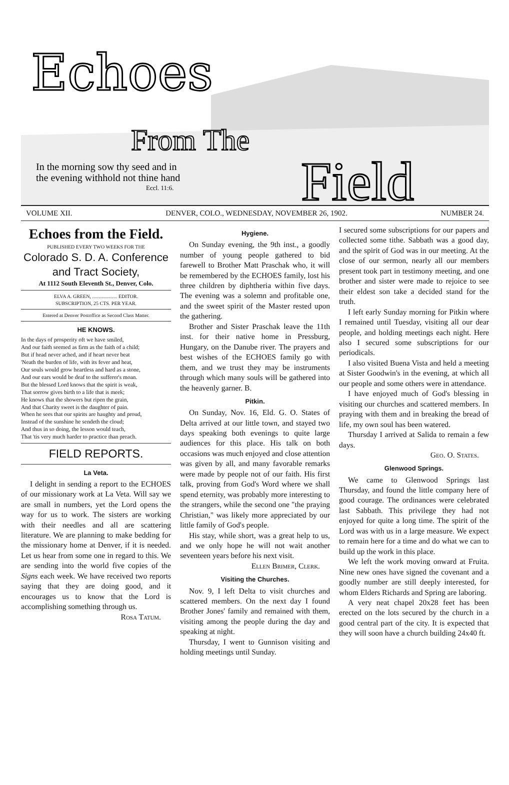Echoes
From The
Field
In the morning sow thy seed and in
the evening withhold not thine hand
Eccl. 11:6.
VOLUME XII. DENVER, COLO., WEDNESDAY, NOVEMBER 26, 1902. NUMBER 24.
Echoes from the Field.
PUBLISHED EVERY TWO WEEKS FOR THE
Colorado S. D. A. Conference and Tract Society,
At 1112 South Eleventh St., Denver, Colo.
ELVA A. GREEN, .................... EDITOR.
SUBSCRIPTION, 25 CTS. PER YEAR.
Entered at Denver Postoffice as Second Class Matter.
HE KNOWS.
In the days of prosperity oft we have smiled,
And our faith seemed as firm as the faith of a child;
But if head never ached, and if heart never beat
'Neath the burden of life, with its fever and heat,
Our souls would grow heartless and hard as a stone,
And our ears would be deaf to the sufferer's moan.
But the blessed Lord knows that the spirit is weak,
That sorrow gives birth to a life that is meek;
He knows that the showers but ripen the grain,
And that Charity sweet is the daughter of pain.
When he sees that our spirits are haughty and proud,
Instead of the sunshine he sendeth the cloud;
And thus in so doing, the lesson would teach,
That 'tis very much harder to practice than preach.
FIELD REPORTS.
La Veta.
I delight in sending a report to the ECHOES of our missionary work at La Veta. Will say we are small in numbers, yet the Lord opens the way for us to work. The sisters are working with their needles and all are scattering literature. We are planning to make bedding for the missionary home at Denver, if it is needed. Let us hear from some one in regard to this. We are sending into the world five copies of the Signs each week. We have received two reports saying that they are doing good, and it encourages us to know that the Lord is accomplishing something through us.
Rosa Tatum.
Hygiene.
On Sunday evening, the 9th inst., a goodly number of young people gathered to bid farewell to Brother Matt Praschak who, it will be remembered by the ECHOES family, lost his three children by diphtheria within five days. The evening was a solemn and profitable one, and the sweet spirit of the Master rested upon the gathering.
Brother and Sister Praschak leave the 11th inst. for their native home in Pressburg, Hungary, on the Danube river. The prayers and best wishes of the ECHOES family go with them, and we trust they may be instruments through which many souls will be gathered into the heavenly garner. B.
Pitkin.
On Sunday, Nov. 16, Eld. G. O. States of Delta arrived at our little town, and stayed two days speaking both evenings to quite large audiences for this place. His talk on both occasions was much enjoyed and close attention was given by all, and many favorable remarks were made by people not of our faith. His first talk, proving from God's Word where we shall spend eternity, was probably more interesting to the strangers, while the second one "the praying Christian," was likely more appreciated by our little family of God's people.
His stay, while short, was a great help to us, and we only hope he will not wait another seventeen years before his next visit.
Ellen Brimer, Clerk.
Visiting the Churches.
Nov. 9, I left Delta to visit churches and scattered members. On the next day I found Brother Jones' family and remained with them, visiting among the people during the day and speaking at night.
Thursday, I went to Gunnison visiting and holding meetings until Sunday.
I secured some subscriptions for our papers and collected some tithe. Sabbath was a good day, and the spirit of God was in our meeting. At the close of our sermon, nearly all our members present took part in testimony meeting, and one brother and sister were made to rejoice to see their eldest son take a decided stand for the truth.
I left early Sunday morning for Pitkin where I remained until Tuesday, visiting all our dear people, and holding meetings each night. Here also I secured some subscriptions for our periodicals.
I also visited Buena Vista and held a meeting at Sister Goodwin's in the evening, at which all our people and some others were in attendance.
I have enjoyed much of God's blessing in visiting our churches and scattered members. In praying with them and in breaking the bread of life, my own soul has been watered.
Thursday I arrived at Salida to remain a few days.
Geo. O. States.
Glenwood Springs.
We came to Glenwood Springs last Thursday, and found the little company here of good courage. The ordinances were celebrated last Sabbath. This privilege they had not enjoyed for quite a long time. The spirit of the Lord was with us in a large measure. We expect to remain here for a time and do what we can to build up the work in this place.
We left the work moving onward at Fruita. Nine new ones have signed the covenant and a goodly number are still deeply interested, for whom Elders Richards and Spring are laboring.
A very neat chapel 20x28 feet has been erected on the lots secured by the church in a good central part of the city. It is expected that they will soon have a church building 24x40 ft.